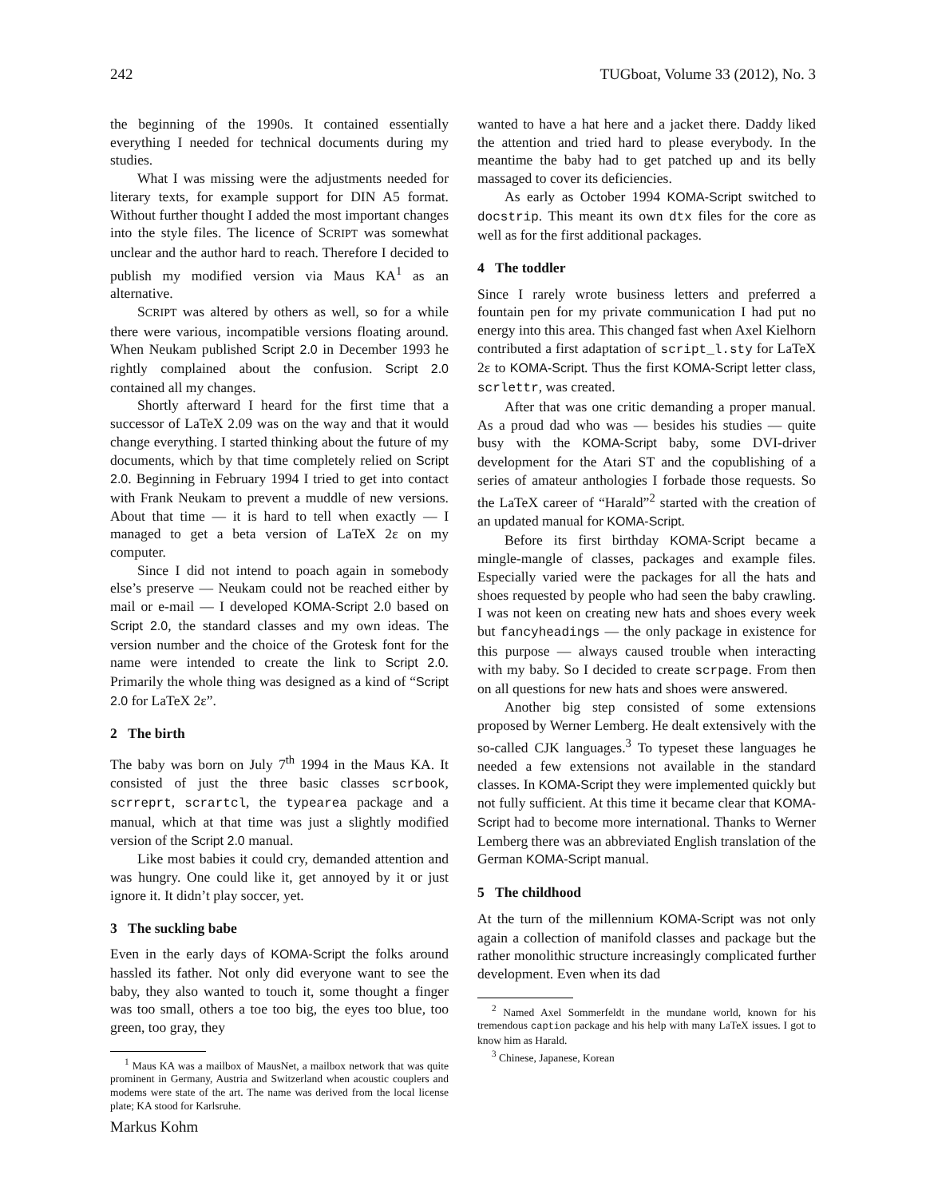242 TUGboat, Volume 33 (2012), No. 3
the beginning of the 1990s. It contained essentially everything I needed for technical documents during my studies.
What I was missing were the adjustments needed for literary texts, for example support for DIN A5 format. Without further thought I added the most important changes into the style files. The licence of SCRIPT was somewhat unclear and the author hard to reach. Therefore I decided to publish my modified version via Maus KA<sup>1</sup> as an alternative.
SCRIPT was altered by others as well, so for a while there were various, incompatible versions floating around. When Neukam published Script 2.0 in December 1993 he rightly complained about the confusion. Script 2.0 contained all my changes.
Shortly afterward I heard for the first time that a successor of LaTeX 2.09 was on the way and that it would change everything. I started thinking about the future of my documents, which by that time completely relied on Script 2.0. Beginning in February 1994 I tried to get into contact with Frank Neukam to prevent a muddle of new versions. About that time — it is hard to tell when exactly — I managed to get a beta version of LaTeX 2ε on my computer.
Since I did not intend to poach again in somebody else’s preserve — Neukam could not be reached either by mail or e-mail — I developed KOMA-Script 2.0 based on Script 2.0, the standard classes and my own ideas. The version number and the choice of the Grotesk font for the name were intended to create the link to Script 2.0. Primarily the whole thing was designed as a kind of “Script 2.0 for LaTeX 2ε”.
2 The birth
The baby was born on July 7<sup>th</sup> 1994 in the Maus KA. It consisted of just the three basic classes scrbook, scrreprt, scrartcl, the typearea package and a manual, which at that time was just a slightly modified version of the Script 2.0 manual.
Like most babies it could cry, demanded attention and was hungry. One could like it, get annoyed by it or just ignore it. It didn’t play soccer, yet.
3 The suckling babe
Even in the early days of KOMA-Script the folks around hassled its father. Not only did everyone want to see the baby, they also wanted to touch it, some thought a finger was too small, others a toe too big, the eyes too blue, too green, too gray, they
<sup>1</sup> Maus KA was a mailbox of MausNet, a mailbox network that was quite prominent in Germany, Austria and Switzerland when acoustic couplers and modems were state of the art. The name was derived from the local license plate; KA stood for Karlsruhe.
wanted to have a hat here and a jacket there. Daddy liked the attention and tried hard to please everybody. In the meantime the baby had to get patched up and its belly massaged to cover its deficiencies.
As early as October 1994 KOMA-Script switched to docstrip. This meant its own dtx files for the core as well as for the first additional packages.
4 The toddler
Since I rarely wrote business letters and preferred a fountain pen for my private communication I had put no energy into this area. This changed fast when Axel Kielhorn contributed a first adaptation of script_l.sty for LaTeX 2ε to KOMA-Script. Thus the first KOMA-Script letter class, scrlettr, was created.
After that was one critic demanding a proper manual. As a proud dad who was — besides his studies — quite busy with the KOMA-Script baby, some DVI-driver development for the Atari ST and the copublishing of a series of amateur anthologies I forbade those requests. So the LaTeX career of “Harald”<sup>2</sup> started with the creation of an updated manual for KOMA-Script.
Before its first birthday KOMA-Script became a mingle-mangle of classes, packages and example files. Especially varied were the packages for all the hats and shoes requested by people who had seen the baby crawling. I was not keen on creating new hats and shoes every week but fancyheadings — the only package in existence for this purpose — always caused trouble when interacting with my baby. So I decided to create scrpage. From then on all questions for new hats and shoes were answered.
Another big step consisted of some extensions proposed by Werner Lemberg. He dealt extensively with the so-called CJK languages.<sup>3</sup> To typeset these languages he needed a few extensions not available in the standard classes. In KOMA-Script they were implemented quickly but not fully sufficient. At this time it became clear that KOMA-Script had to become more international. Thanks to Werner Lemberg there was an abbreviated English translation of the German KOMA-Script manual.
5 The childhood
At the turn of the millennium KOMA-Script was not only again a collection of manifold classes and package but the rather monolithic structure increasingly complicated further development. Even when its dad
<sup>2</sup> Named Axel Sommerfeldt in the mundane world, known for his tremendous caption package and his help with many LaTeX issues. I got to know him as Harald.
<sup>3</sup> Chinese, Japanese, Korean
Markus Kohm